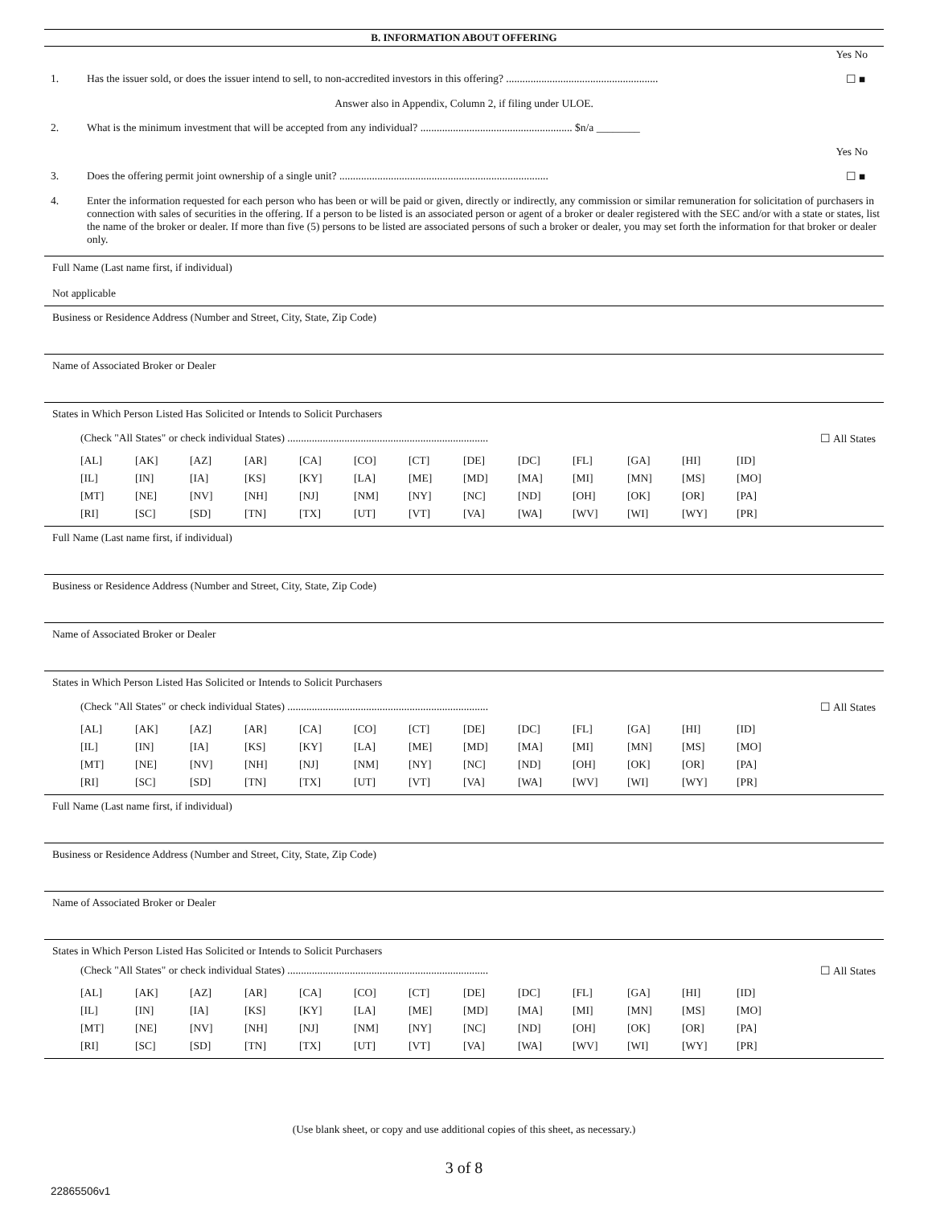B. INFORMATION ABOUT OFFERING
Yes No
1. Has the issuer sold, or does the issuer intend to sell, to non-accredited investors in this offering? ........................................................ ☐ ■
Answer also in Appendix, Column 2, if filing under ULOE.
2. What is the minimum investment that will be accepted from any individual? ........................................................ $n/a ________
Yes No
3. Does the offering permit joint ownership of a single unit? ............................................................................. ☐ ■
4. Enter the information requested for each person who has been or will be paid or given, directly or indirectly, any commission or similar remuneration for solicitation of purchasers in connection with sales of securities in the offering. If a person to be listed is an associated person or agent of a broker or dealer registered with the SEC and/or with a state or states, list the name of the broker or dealer. If more than five (5) persons to be listed are associated persons of such a broker or dealer, you may set forth the information for that broker or dealer only.
Full Name (Last name first, if individual)
Not applicable
Business or Residence Address (Number and Street, City, State, Zip Code)
Name of Associated Broker or Dealer
States in Which Person Listed Has Solicited or Intends to Solicit Purchasers
(Check "All States" or check individual States) .......................................................................... ☐ All States
| [AL] | [AK] | [AZ] | [AR] | [CA] | [CO] | [CT] | [DE] | [DC] | [FL] | [GA] | [HI] | [ID] |
| [IL] | [IN] | [IA] | [KS] | [KY] | [LA] | [ME] | [MD] | [MA] | [MI] | [MN] | [MS] | [MO] |
| [MT] | [NE] | [NV] | [NH] | [NJ] | [NM] | [NY] | [NC] | [ND] | [OH] | [OK] | [OR] | [PA] |
| [RI] | [SC] | [SD] | [TN] | [TX] | [UT] | [VT] | [VA] | [WA] | [WV] | [WI] | [WY] | [PR] |
Full Name (Last name first, if individual)
Business or Residence Address (Number and Street, City, State, Zip Code)
Name of Associated Broker or Dealer
States in Which Person Listed Has Solicited or Intends to Solicit Purchasers
(Check "All States" or check individual States) .......................................................................... ☐ All States
| [AL] | [AK] | [AZ] | [AR] | [CA] | [CO] | [CT] | [DE] | [DC] | [FL] | [GA] | [HI] | [ID] |
| [IL] | [IN] | [IA] | [KS] | [KY] | [LA] | [ME] | [MD] | [MA] | [MI] | [MN] | [MS] | [MO] |
| [MT] | [NE] | [NV] | [NH] | [NJ] | [NM] | [NY] | [NC] | [ND] | [OH] | [OK] | [OR] | [PA] |
| [RI] | [SC] | [SD] | [TN] | [TX] | [UT] | [VT] | [VA] | [WA] | [WV] | [WI] | [WY] | [PR] |
Full Name (Last name first, if individual)
Business or Residence Address (Number and Street, City, State, Zip Code)
Name of Associated Broker or Dealer
States in Which Person Listed Has Solicited or Intends to Solicit Purchasers
(Check "All States" or check individual States) .......................................................................... ☐ All States
| [AL] | [AK] | [AZ] | [AR] | [CA] | [CO] | [CT] | [DE] | [DC] | [FL] | [GA] | [HI] | [ID] |
| [IL] | [IN] | [IA] | [KS] | [KY] | [LA] | [ME] | [MD] | [MA] | [MI] | [MN] | [MS] | [MO] |
| [MT] | [NE] | [NV] | [NH] | [NJ] | [NM] | [NY] | [NC] | [ND] | [OH] | [OK] | [OR] | [PA] |
| [RI] | [SC] | [SD] | [TN] | [TX] | [UT] | [VT] | [VA] | [WA] | [WV] | [WI] | [WY] | [PR] |
(Use blank sheet, or copy and use additional copies of this sheet, as necessary.)
3 of 8
22865506v1